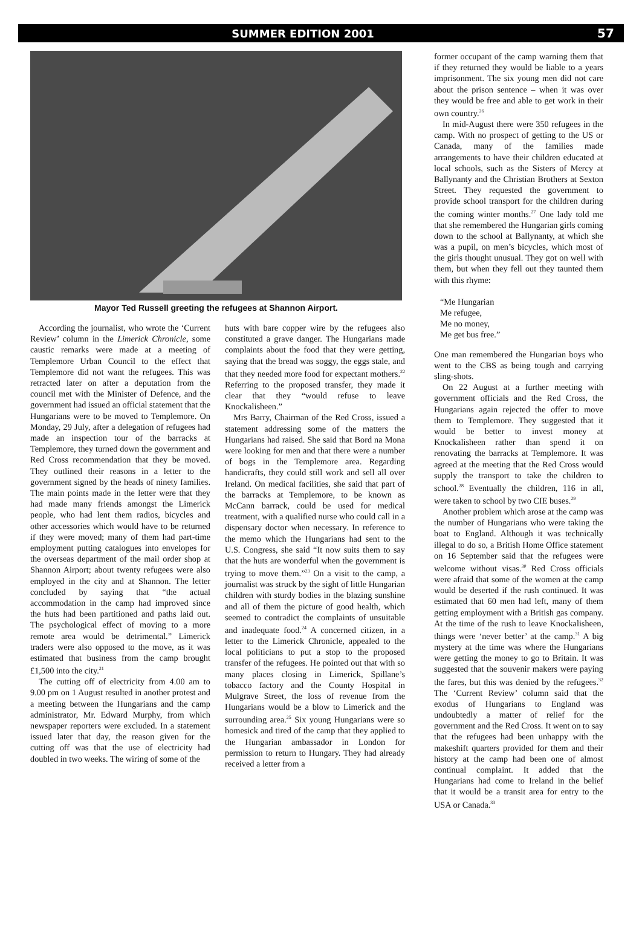SUMMER EDITION 2001 57
Mayor Ted Russell greeting the refugees at Shannon Airport.
According the journalist, who wrote the ‘Current Review’ column in the Limerick Chronicle, some caustic remarks were made at a meeting of Templemore Urban Council to the effect that Templemore did not want the refugees. This was retracted later on after a deputation from the council met with the Minister of Defence, and the government had issued an official statement that the Hungarians were to be moved to Templemore. On Monday, 29 July, after a delegation of refugees had made an inspection tour of the barracks at Templemore, they turned down the government and Red Cross recommendation that they be moved. They outlined their reasons in a letter to the government signed by the heads of ninety families. The main points made in the letter were that they had made many friends amongst the Limerick people, who had lent them radios, bicycles and other accessories which would have to be returned if they were moved; many of them had part-time employment putting catalogues into envelopes for the overseas department of the mail order shop at Shannon Airport; about twenty refugees were also employed in the city and at Shannon. The letter concluded by saying that “the actual accommodation in the camp had improved since the huts had been partitioned and paths laid out. The psychological effect of moving to a more remote area would be detrimental.” Limerick traders were also opposed to the move, as it was estimated that business from the camp brought £1,500 into the city.<sup>21</sup>
The cutting off of electricity from 4.00 am to 9.00 pm on 1 August resulted in another protest and a meeting between the Hungarians and the camp administrator, Mr. Edward Murphy, from which newspaper reporters were excluded. In a statement issued later that day, the reason given for the cutting off was that the use of electricity had doubled in two weeks. The wiring of some of the
huts with bare copper wire by the refugees also constituted a grave danger. The Hungarians made complaints about the food that they were getting, saying that the bread was soggy, the eggs stale, and that they needed more food for expectant mothers.<sup>22</sup> Referring to the proposed transfer, they made it clear that they “would refuse to leave Knockalisheen.”
Mrs Barry, Chairman of the Red Cross, issued a statement addressing some of the matters the Hungarians had raised. She said that Bord na Mona were looking for men and that there were a number of bogs in the Templemore area. Regarding handicrafts, they could still work and sell all over Ireland. On medical facilities, she said that part of the barracks at Templemore, to be known as McCann barrack, could be used for medical treatment, with a qualified nurse who could call in a dispensary doctor when necessary. In reference to the memo which the Hungarians had sent to the U.S. Congress, she said “It now suits them to say that the huts are wonderful when the government is trying to move them.”<sup>23</sup> On a visit to the camp, a journalist was struck by the sight of little Hungarian children with sturdy bodies in the blazing sunshine and all of them the picture of good health, which seemed to contradict the complaints of unsuitable and inadequate food.<sup>24</sup> A concerned citizen, in a letter to the Limerick Chronicle, appealed to the local politicians to put a stop to the proposed transfer of the refugees. He pointed out that with so many places closing in Limerick, Spillane’s tobacco factory and the County Hospital in Mulgrave Street, the loss of revenue from the Hungarians would be a blow to Limerick and the surrounding area.<sup>25</sup> Six young Hungarians were so homesick and tired of the camp that they applied to the Hungarian ambassador in London for permission to return to Hungary. They had already received a letter from a
former occupant of the camp warning them that if they returned they would be liable to a years imprisonment. The six young men did not care about the prison sentence – when it was over they would be free and able to get work in their own country.<sup>26</sup>
In mid-August there were 350 refugees in the camp. With no prospect of getting to the US or Canada, many of the families made arrangements to have their children educated at local schools, such as the Sisters of Mercy at Ballynanty and the Christian Brothers at Sexton Street. They requested the government to provide school transport for the children during the coming winter months.<sup>27</sup> One lady told me that she remembered the Hungarian girls coming down to the school at Ballynanty, at which she was a pupil, on men’s bicycles, which most of the girls thought unusual. They got on well with them, but when they fell out they taunted them with this rhyme:
“Me Hungarian
Me refugee,
Me no money,
Me get bus free.”
One man remembered the Hungarian boys who went to the CBS as being tough and carrying sling-shots.
On 22 August at a further meeting with government officials and the Red Cross, the Hungarians again rejected the offer to move them to Templemore. They suggested that it would be better to invest money at Knockalisheen rather than spend it on renovating the barracks at Templemore. It was agreed at the meeting that the Red Cross would supply the transport to take the children to school.<sup>28</sup> Eventually the children, 116 in all, were taken to school by two CIE buses.<sup>29</sup>
Another problem which arose at the camp was the number of Hungarians who were taking the boat to England. Although it was technically illegal to do so, a British Home Office statement on 16 September said that the refugees were welcome without visas.<sup>30</sup> Red Cross officials were afraid that some of the women at the camp would be deserted if the rush continued. It was estimated that 60 men had left, many of them getting employment with a British gas company. At the time of the rush to leave Knockalisheen, things were ‘never better’ at the camp.<sup>31</sup> A big mystery at the time was where the Hungarians were getting the money to go to Britain. It was suggested that the souvenir makers were paying the fares, but this was denied by the refugees.<sup>32</sup> The ‘Current Review’ column said that the exodus of Hungarians to England was undoubtedly a matter of relief for the government and the Red Cross. It went on to say that the refugees had been unhappy with the makeshift quarters provided for them and their history at the camp had been one of almost continual complaint. It added that the Hungarians had come to Ireland in the belief that it would be a transit area for entry to the USA or Canada.<sup>33</sup>